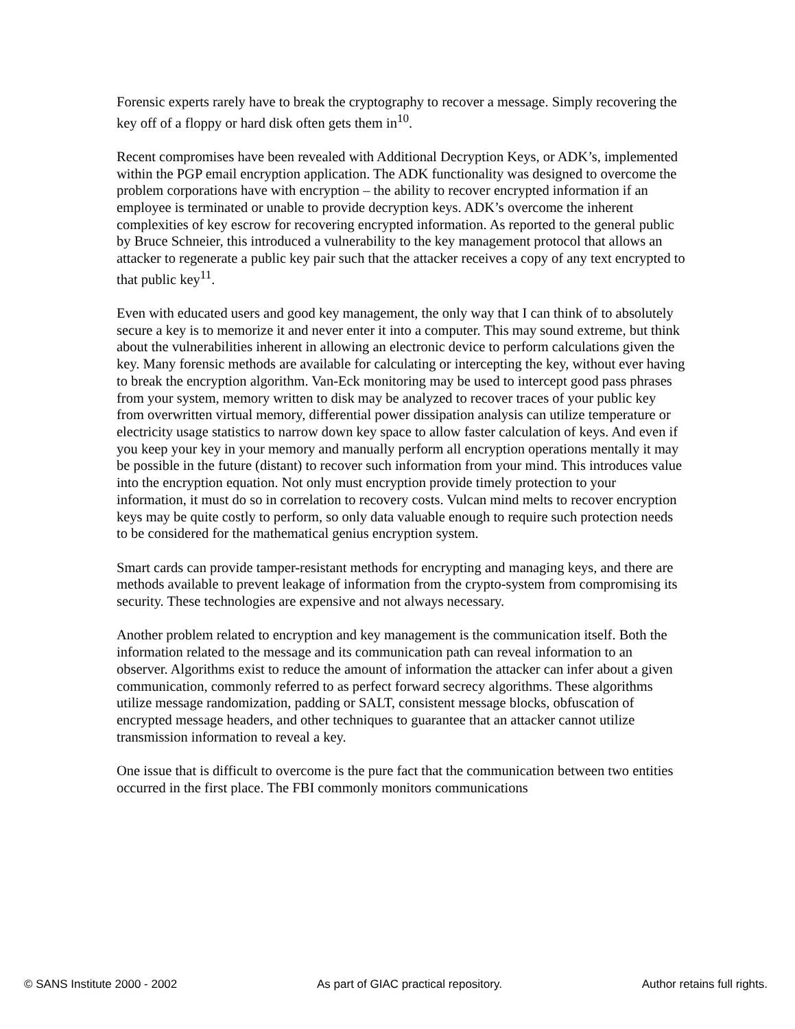Forensic experts rarely have to break the cryptography to recover a message. Simply recovering the key off of a floppy or hard disk often gets them in<sup>10</sup>.
Recent compromises have been revealed with Additional Decryption Keys, or ADK’s, implemented within the PGP email encryption application. The ADK functionality was designed to overcome the problem corporations have with encryption – the ability to recover encrypted information if an employee is terminated or unable to provide decryption keys. ADK’s overcome the inherent complexities of key escrow for recovering encrypted information. As reported to the general public by Bruce Schneier, this introduced a vulnerability to the key management protocol that allows an attacker to regenerate a public key pair such that the attacker receives a copy of any text encrypted to that public key<sup>11</sup>.
Even with educated users and good key management, the only way that I can think of to absolutely secure a key is to memorize it and never enter it into a computer. This may sound extreme, but think about the vulnerabilities inherent in allowing an electronic device to perform calculations given the key. Many forensic methods are available for calculating or intercepting the key, without ever having to break the encryption algorithm. Van-Eck monitoring may be used to intercept good pass phrases from your system, memory written to disk may be analyzed to recover traces of your public key from overwritten virtual memory, differential power dissipation analysis can utilize temperature or electricity usage statistics to narrow down key space to allow faster calculation of keys. And even if you keep your key in your memory and manually perform all encryption operations mentally it may be possible in the future (distant) to recover such information from your mind. This introduces value into the encryption equation. Not only must encryption provide timely protection to your information, it must do so in correlation to recovery costs. Vulcan mind melts to recover encryption keys may be quite costly to perform, so only data valuable enough to require such protection needs to be considered for the mathematical genius encryption system.
Smart cards can provide tamper-resistant methods for encrypting and managing keys, and there are methods available to prevent leakage of information from the crypto-system from compromising its security. These technologies are expensive and not always necessary.
Another problem related to encryption and key management is the communication itself. Both the information related to the message and its communication path can reveal information to an observer. Algorithms exist to reduce the amount of information the attacker can infer about a given communication, commonly referred to as perfect forward secrecy algorithms. These algorithms utilize message randomization, padding or SALT, consistent message blocks, obfuscation of encrypted message headers, and other techniques to guarantee that an attacker cannot utilize transmission information to reveal a key.
One issue that is difficult to overcome is the pure fact that the communication between two entities occurred in the first place. The FBI commonly monitors communications
© SANS Institute 2000 - 2002 As part of GIAC practical repository. Author retains full rights.